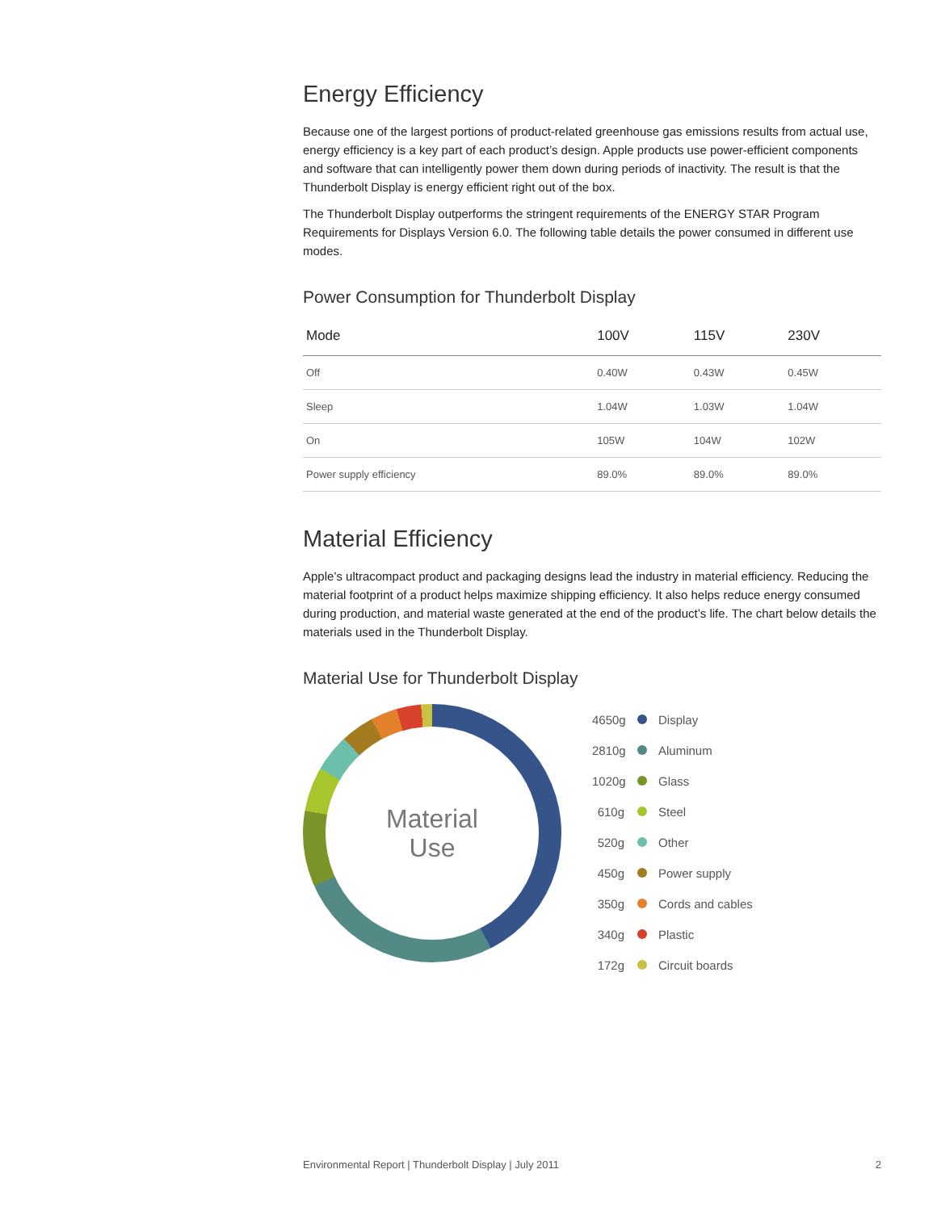Energy Efficiency
Because one of the largest portions of product-related greenhouse gas emissions results from actual use, energy efficiency is a key part of each product’s design. Apple products use power-efficient components and software that can intelligently power them down during periods of inactivity. The result is that the Thunderbolt Display is energy efficient right out of the box.
The Thunderbolt Display outperforms the stringent requirements of the ENERGY STAR Program Requirements for Displays Version 6.0. The following table details the power consumed in different use modes.
Power Consumption for Thunderbolt Display
| Mode | 100V | 115V | 230V |
| --- | --- | --- | --- |
| Off | 0.40W | 0.43W | 0.45W |
| Sleep | 1.04W | 1.03W | 1.04W |
| On | 105W | 104W | 102W |
| Power supply efficiency | 89.0% | 89.0% | 89.0% |
Material Efficiency
Apple’s ultracompact product and packaging designs lead the industry in material efficiency. Reducing the material footprint of a product helps maximize shipping efficiency. It also helps reduce energy consumed during production, and material waste generated at the end of the product’s life. The chart below details the materials used in the Thunderbolt Display.
Material Use for Thunderbolt Display
Material
Use
4650g Display
2810g Aluminum
1020g Glass
610g Steel
520g Other
450g Power supply
350g Cords and cables
340g Plastic
172g Circuit boards
Environmental Report | Thunderbolt Display | July 2011 2